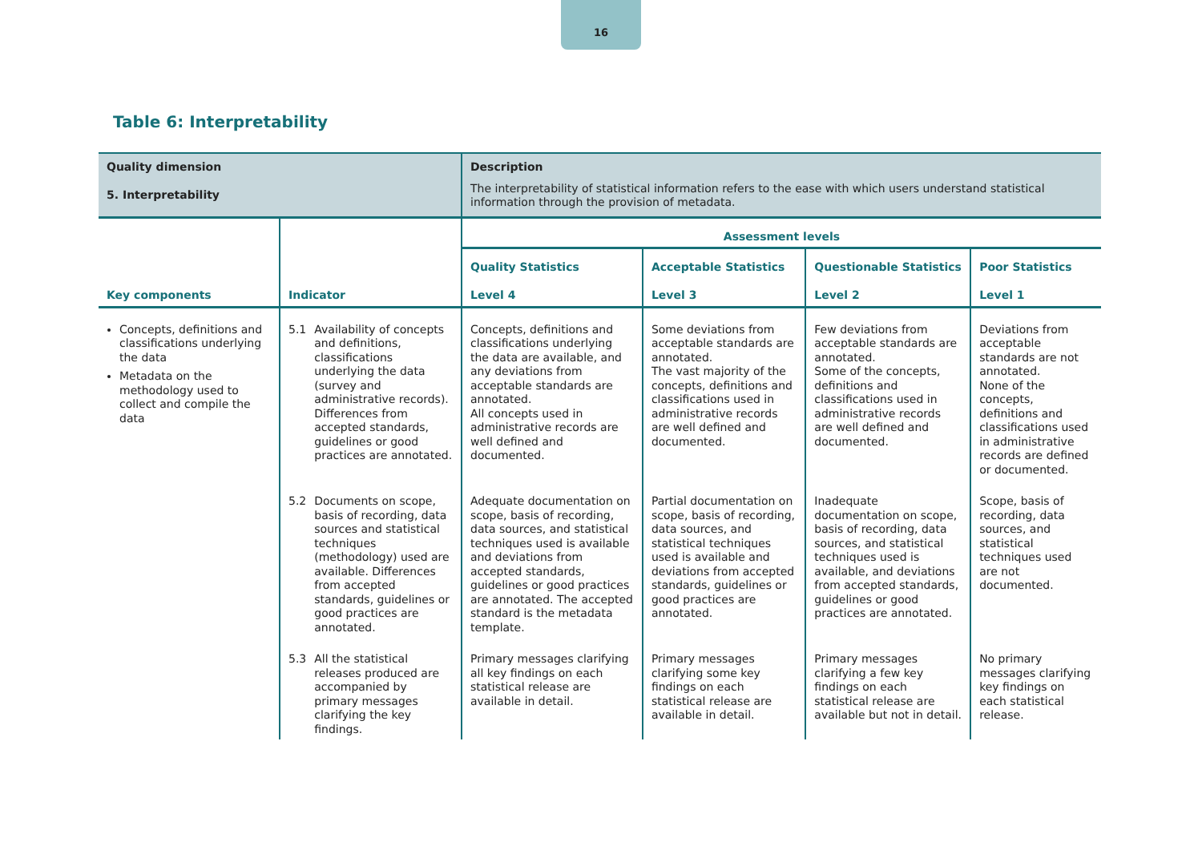16
Table 6: Interpretability
| Quality dimension 5. Interpretability | | Description The interpretability of statistical information refers to the ease with which users understand statistical information through the provision of metadata. | | | |
| Key components | Indicator | Assessment levels | | | |
| | | Quality Statistics Level 4 | Acceptable Statistics Level 3 | Questionable Statistics Level 2 | Poor Statistics Level 1 |
| Concepts, definitions and classifications underlying the data Metadata on the methodology used to collect and compile the data | 5.1 Availability of concepts and definitions, classifications underlying the data (survey and administrative records). Differences from accepted standards, guidelines or good practices are annotated. | Concepts, definitions and classifications underlying the data are available, and any deviations from acceptable standards are annotated. All concepts used in administrative records are well defined and documented. | Some deviations from acceptable standards are annotated. The vast majority of the concepts, definitions and classifications used in administrative records are well defined and documented. | Few deviations from acceptable standards are annotated. Some of the concepts, definitions and classifications used in administrative records are well defined and documented. | Deviations from acceptable standards are not annotated. None of the concepts, definitions and classifications used in administrative records are defined or documented. |
| | 5.2 Documents on scope, basis of recording, data sources and statistical techniques (methodology) used are available. Differences from accepted standards, guidelines or good practices are annotated. | Adequate documentation on scope, basis of recording, data sources, and statistical techniques used is available and deviations from accepted standards, guidelines or good practices are annotated. The accepted standard is the metadata template. | Partial documentation on scope, basis of recording, data sources, and statistical techniques used is available and deviations from accepted standards, guidelines or good practices are annotated. | Inadequate documentation on scope, basis of recording, data sources, and statistical techniques used is available, and deviations from accepted standards, guidelines or good practices are annotated. | Scope, basis of recording, data sources, and statistical techniques used are not documented. |
| | 5.3 All the statistical releases produced are accompanied by primary messages clarifying the key findings. | Primary messages clarifying all key findings on each statistical release are available in detail. | Primary messages clarifying some key findings on each statistical release are available in detail. | Primary messages clarifying a few key findings on each statistical release are available but not in detail. | No primary messages clarifying key findings on each statistical release. |